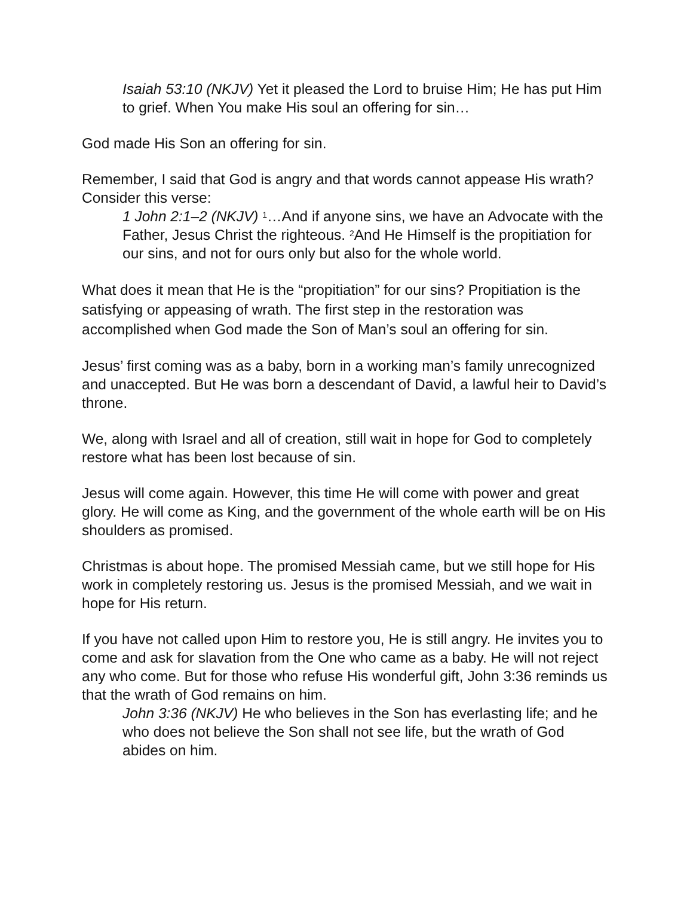Isaiah 53:10 (NKJV) Yet it pleased the Lord to bruise Him; He has put Him to grief. When You make His soul an offering for sin…
God made His Son an offering for sin.
Remember, I said that God is angry and that words cannot appease His wrath? Consider this verse:
1 John 2:1–2 (NKJV) <sup>1</sup>…And if anyone sins, we have an Advocate with the Father, Jesus Christ the righteous. <sup>2</sup>And He Himself is the propitiation for our sins, and not for ours only but also for the whole world.
What does it mean that He is the “propitiation” for our sins? Propitiation is the satisfying or appeasing of wrath. The first step in the restoration was accomplished when God made the Son of Man’s soul an offering for sin.
Jesus’ first coming was as a baby, born in a working man’s family unrecognized and unaccepted. But He was born a descendant of David, a lawful heir to David’s throne.
We, along with Israel and all of creation, still wait in hope for God to completely restore what has been lost because of sin.
Jesus will come again. However, this time He will come with power and great glory. He will come as King, and the government of the whole earth will be on His shoulders as promised.
Christmas is about hope. The promised Messiah came, but we still hope for His work in completely restoring us. Jesus is the promised Messiah, and we wait in hope for His return.
If you have not called upon Him to restore you, He is still angry. He invites you to come and ask for slavation from the One who came as a baby. He will not reject any who come. But for those who refuse His wonderful gift, John 3:36 reminds us that the wrath of God remains on him.
John 3:36 (NKJV) He who believes in the Son has everlasting life; and he who does not believe the Son shall not see life, but the wrath of God abides on him.